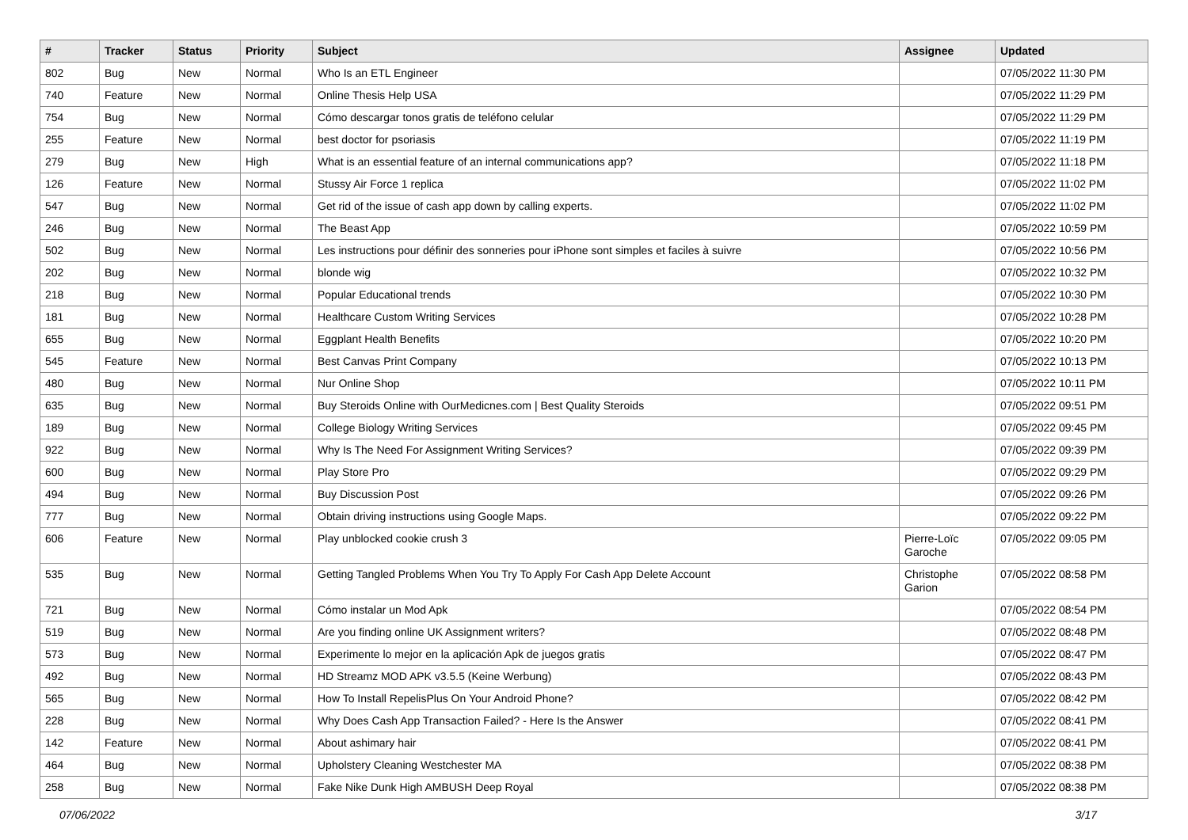| # | Tracker | Status | Priority | Subject | Assignee | Updated |
| --- | --- | --- | --- | --- | --- | --- |
| 802 | Bug | New | Normal | Who Is an ETL Engineer | | 07/05/2022 11:30 PM |
| 740 | Feature | New | Normal | Online Thesis Help USA | | 07/05/2022 11:29 PM |
| 754 | Bug | New | Normal | Cómo descargar tonos gratis de teléfono celular | | 07/05/2022 11:29 PM |
| 255 | Feature | New | Normal | best doctor for psoriasis | | 07/05/2022 11:19 PM |
| 279 | Bug | New | High | What is an essential feature of an internal communications app? | | 07/05/2022 11:18 PM |
| 126 | Feature | New | Normal | Stussy Air Force 1 replica | | 07/05/2022 11:02 PM |
| 547 | Bug | New | Normal | Get rid of the issue of cash app down by calling experts. | | 07/05/2022 11:02 PM |
| 246 | Bug | New | Normal | The Beast App | | 07/05/2022 10:59 PM |
| 502 | Bug | New | Normal | Les instructions pour définir des sonneries pour iPhone sont simples et faciles à suivre | | 07/05/2022 10:56 PM |
| 202 | Bug | New | Normal | blonde wig | | 07/05/2022 10:32 PM |
| 218 | Bug | New | Normal | Popular Educational trends | | 07/05/2022 10:30 PM |
| 181 | Bug | New | Normal | Healthcare Custom Writing Services | | 07/05/2022 10:28 PM |
| 655 | Bug | New | Normal | Eggplant Health Benefits | | 07/05/2022 10:20 PM |
| 545 | Feature | New | Normal | Best Canvas Print Company | | 07/05/2022 10:13 PM |
| 480 | Bug | New | Normal | Nur Online Shop | | 07/05/2022 10:11 PM |
| 635 | Bug | New | Normal | Buy Steroids Online with OurMedicnes.com / Best Quality Steroids | | 07/05/2022 09:51 PM |
| 189 | Bug | New | Normal | College Biology Writing Services | | 07/05/2022 09:45 PM |
| 922 | Bug | New | Normal | Why Is The Need For Assignment Writing Services? | | 07/05/2022 09:39 PM |
| 600 | Bug | New | Normal | Play Store Pro | | 07/05/2022 09:29 PM |
| 494 | Bug | New | Normal | Buy Discussion Post | | 07/05/2022 09:26 PM |
| 777 | Bug | New | Normal | Obtain driving instructions using Google Maps. | | 07/05/2022 09:22 PM |
| 606 | Feature | New | Normal | Play unblocked cookie crush 3 | Pierre-Loïc Garoche | 07/05/2022 09:05 PM |
| 535 | Bug | New | Normal | Getting Tangled Problems When You Try To Apply For Cash App Delete Account | Christophe Garion | 07/05/2022 08:58 PM |
| 721 | Bug | New | Normal | Cómo instalar un Mod Apk | | 07/05/2022 08:54 PM |
| 519 | Bug | New | Normal | Are you finding online UK Assignment writers? | | 07/05/2022 08:48 PM |
| 573 | Bug | New | Normal | Experimente lo mejor en la aplicación Apk de juegos gratis | | 07/05/2022 08:47 PM |
| 492 | Bug | New | Normal | HD Streamz MOD APK v3.5.5 (Keine Werbung) | | 07/05/2022 08:43 PM |
| 565 | Bug | New | Normal | How To Install RepelisPlus On Your Android Phone? | | 07/05/2022 08:42 PM |
| 228 | Bug | New | Normal | Why Does Cash App Transaction Failed? - Here Is the Answer | | 07/05/2022 08:41 PM |
| 142 | Feature | New | Normal | About ashimary hair | | 07/05/2022 08:41 PM |
| 464 | Bug | New | Normal | Upholstery Cleaning Westchester MA | | 07/05/2022 08:38 PM |
| 258 | Bug | New | Normal | Fake Nike Dunk High AMBUSH Deep Royal | | 07/05/2022 08:38 PM |
07/06/2022 3/17